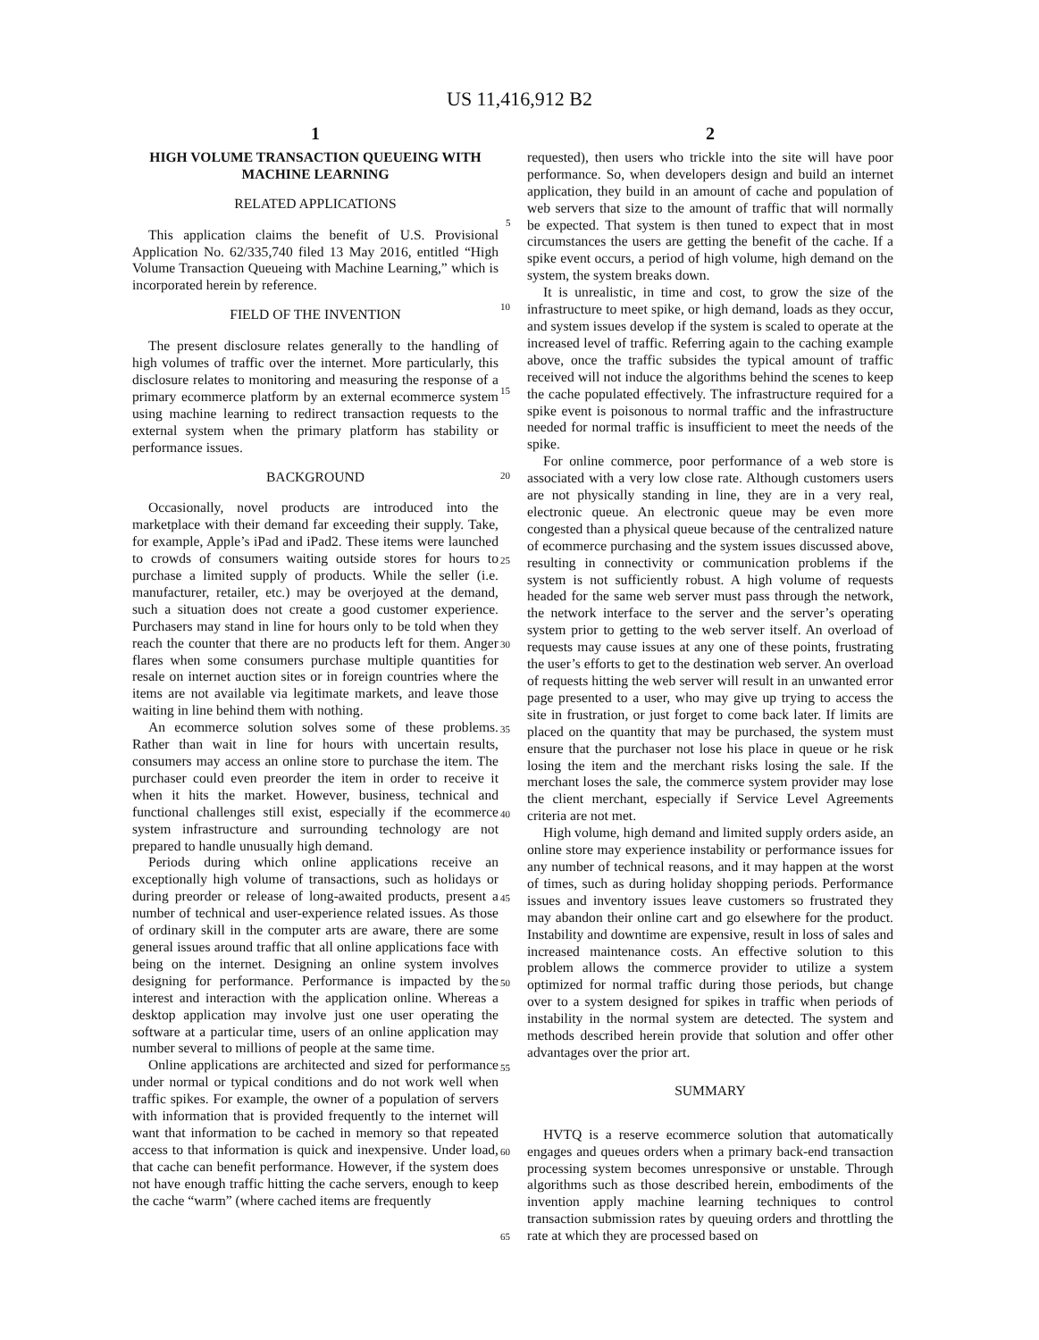US 11,416,912 B2
1
HIGH VOLUME TRANSACTION QUEUEING WITH MACHINE LEARNING
RELATED APPLICATIONS
This application claims the benefit of U.S. Provisional Application No. 62/335,740 filed 13 May 2016, entitled “High Volume Transaction Queueing with Machine Learning,” which is incorporated herein by reference.
FIELD OF THE INVENTION
The present disclosure relates generally to the handling of high volumes of traffic over the internet. More particularly, this disclosure relates to monitoring and measuring the response of a primary ecommerce platform by an external ecommerce system using machine learning to redirect transaction requests to the external system when the primary platform has stability or performance issues.
BACKGROUND
Occasionally, novel products are introduced into the marketplace with their demand far exceeding their supply. Take, for example, Apple’s iPad and iPad2. These items were launched to crowds of consumers waiting outside stores for hours to purchase a limited supply of products. While the seller (i.e. manufacturer, retailer, etc.) may be overjoyed at the demand, such a situation does not create a good customer experience. Purchasers may stand in line for hours only to be told when they reach the counter that there are no products left for them. Anger flares when some consumers purchase multiple quantities for resale on internet auction sites or in foreign countries where the items are not available via legitimate markets, and leave those waiting in line behind them with nothing.
An ecommerce solution solves some of these problems. Rather than wait in line for hours with uncertain results, consumers may access an online store to purchase the item. The purchaser could even preorder the item in order to receive it when it hits the market. However, business, technical and functional challenges still exist, especially if the ecommerce system infrastructure and surrounding technology are not prepared to handle unusually high demand.
Periods during which online applications receive an exceptionally high volume of transactions, such as holidays or during preorder or release of long-awaited products, present a number of technical and user-experience related issues. As those of ordinary skill in the computer arts are aware, there are some general issues around traffic that all online applications face with being on the internet. Designing an online system involves designing for performance. Performance is impacted by the interest and interaction with the application online. Whereas a desktop application may involve just one user operating the software at a particular time, users of an online application may number several to millions of people at the same time.
Online applications are architected and sized for performance under normal or typical conditions and do not work well when traffic spikes. For example, the owner of a population of servers with information that is provided frequently to the internet will want that information to be cached in memory so that repeated access to that information is quick and inexpensive. Under load, that cache can benefit performance. However, if the system does not have enough traffic hitting the cache servers, enough to keep the cache “warm” (where cached items are frequently
2
requested), then users who trickle into the site will have poor performance. So, when developers design and build an internet application, they build in an amount of cache and population of web servers that size to the amount of traffic that will normally be expected. That system is then tuned to expect that in most circumstances the users are getting the benefit of the cache. If a spike event occurs, a period of high volume, high demand on the system, the system breaks down.
It is unrealistic, in time and cost, to grow the size of the infrastructure to meet spike, or high demand, loads as they occur, and system issues develop if the system is scaled to operate at the increased level of traffic. Referring again to the caching example above, once the traffic subsides the typical amount of traffic received will not induce the algorithms behind the scenes to keep the cache populated effectively. The infrastructure required for a spike event is poisonous to normal traffic and the infrastructure needed for normal traffic is insufficient to meet the needs of the spike.
For online commerce, poor performance of a web store is associated with a very low close rate. Although customers users are not physically standing in line, they are in a very real, electronic queue. An electronic queue may be even more congested than a physical queue because of the centralized nature of ecommerce purchasing and the system issues discussed above, resulting in connectivity or communication problems if the system is not sufficiently robust. A high volume of requests headed for the same web server must pass through the network, the network interface to the server and the server’s operating system prior to getting to the web server itself. An overload of requests may cause issues at any one of these points, frustrating the user’s efforts to get to the destination web server. An overload of requests hitting the web server will result in an unwanted error page presented to a user, who may give up trying to access the site in frustration, or just forget to come back later. If limits are placed on the quantity that may be purchased, the system must ensure that the purchaser not lose his place in queue or he risk losing the item and the merchant risks losing the sale. If the merchant loses the sale, the commerce system provider may lose the client merchant, especially if Service Level Agreements criteria are not met.
High volume, high demand and limited supply orders aside, an online store may experience instability or performance issues for any number of technical reasons, and it may happen at the worst of times, such as during holiday shopping periods. Performance issues and inventory issues leave customers so frustrated they may abandon their online cart and go elsewhere for the product. Instability and downtime are expensive, result in loss of sales and increased maintenance costs. An effective solution to this problem allows the commerce provider to utilize a system optimized for normal traffic during those periods, but change over to a system designed for spikes in traffic when periods of instability in the normal system are detected. The system and methods described herein provide that solution and offer other advantages over the prior art.
SUMMARY
HVTQ is a reserve ecommerce solution that automatically engages and queues orders when a primary back-end transaction processing system becomes unresponsive or unstable. Through algorithms such as those described herein, embodiments of the invention apply machine learning techniques to control transaction submission rates by queuing orders and throttling the rate at which they are processed based on
5
10
15
20
25
30
35
40
45
50
55
60
65